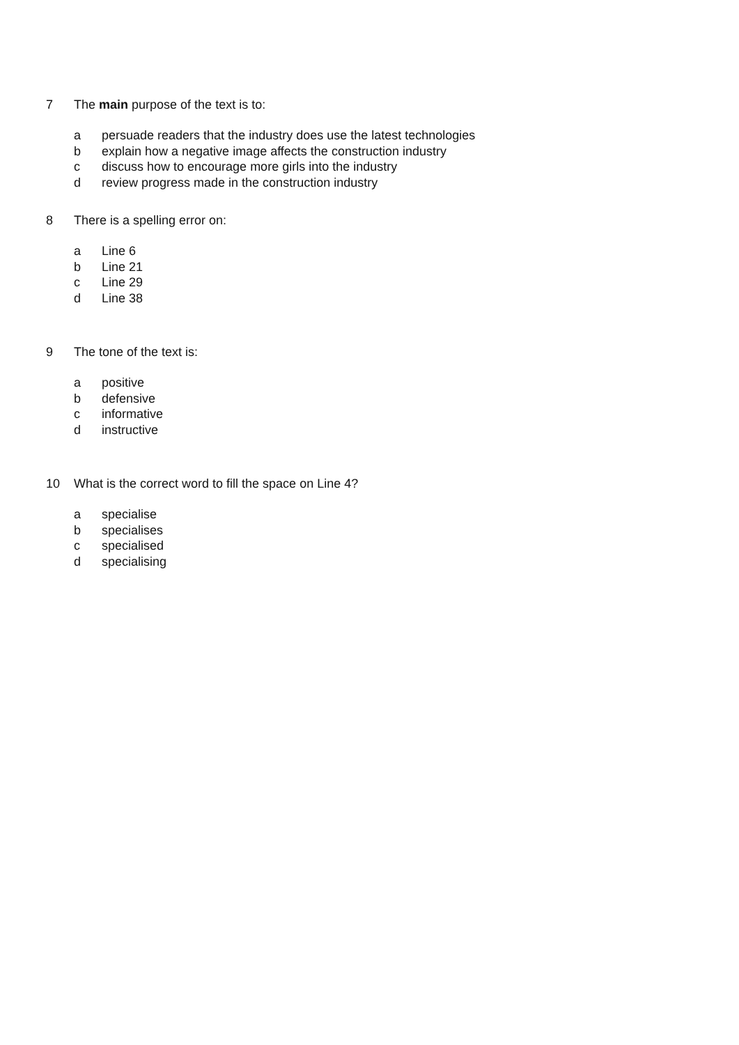7 The main purpose of the text is to:
a persuade readers that the industry does use the latest technologies
b explain how a negative image affects the construction industry
c discuss how to encourage more girls into the industry
d review progress made in the construction industry
8 There is a spelling error on:
a Line 6
b Line 21
c Line 29
d Line 38
9 The tone of the text is:
a positive
b defensive
c informative
d instructive
10 What is the correct word to fill the space on Line 4?
a specialise
b specialises
c specialised
d specialising